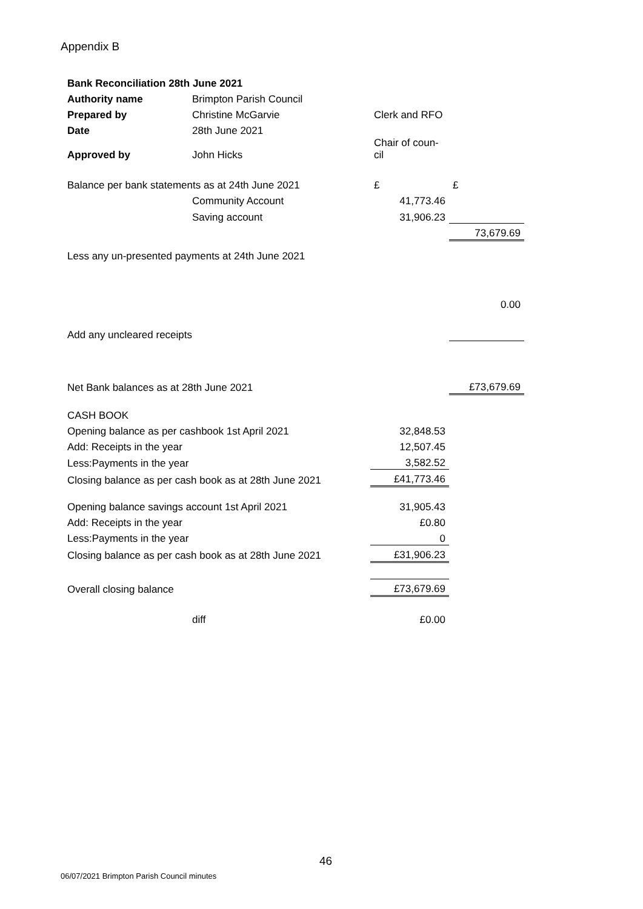Appendix B
| Bank Reconciliation 28th June 2021 | | | |
| Authority name | Brimpton Parish Council | | |
| Prepared by | Christine McGarvie | Clerk and RFO | |
| Date | 28th June 2021 | | |
| Approved by | John Hicks | Chair of coun- cil | |
| Balance per bank statements as at 24th June 2021 | | £ | £ |
| | Community Account | 41,773.46 | |
| | Saving account | 31,906.23 | |
| | | | 73,679.69 |
| Less any un-presented payments at 24th June 2021 | | | |
| | | | 0.00 |
| Add any uncleared receipts | | | |
| Net Bank balances as at 28th June 2021 | | | £73,679.69 |
| CASH BOOK | | | |
| Opening balance as per cashbook 1st April 2021 | | 32,848.53 | |
| Add: Receipts in the year | | 12,507.45 | |
| Less:Payments in the year | | 3,582.52 | |
| Closing balance as per cash book as at 28th June 2021 | | £41,773.46 | |
| Opening balance savings account 1st April 2021 | | 31,905.43 | |
| Add: Receipts in the year | | £0.80 | |
| Less:Payments in the year | | 0 | |
| Closing balance as per cash book as at 28th June 2021 | | £31,906.23 | |
| Overall closing balance | | £73,679.69 | |
| | diff | £0.00 | |
46
06/07/2021 Brimpton Parish Council minutes